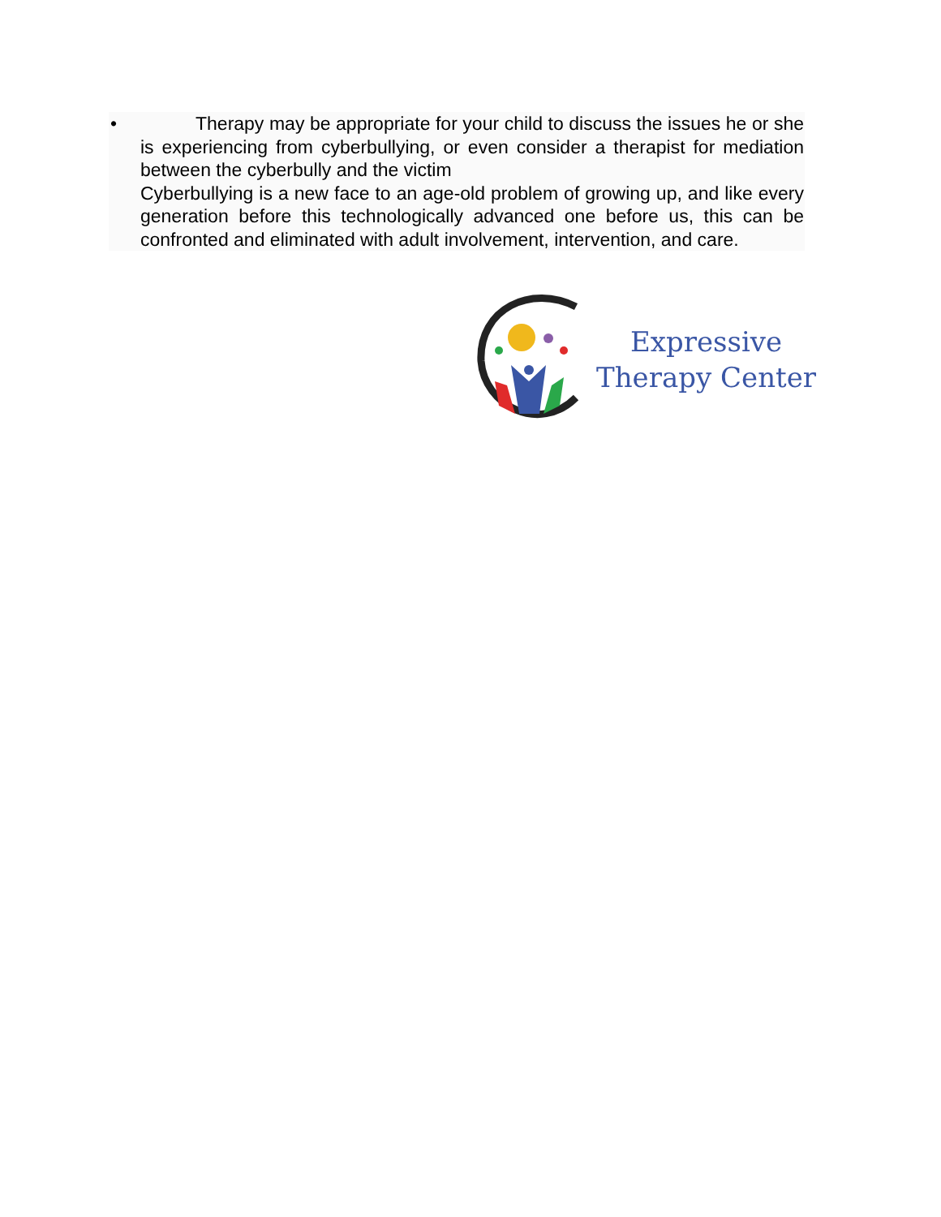• Therapy may be appropriate for your child to discuss the issues he or she is experiencing from cyberbullying, or even consider a therapist for mediation between the cyberbully and the victim
Cyberbullying is a new face to an age-old problem of growing up, and like every generation before this technologically advanced one before us, this can be confronted and eliminated with adult involvement, intervention, and care.
Expressive
Therapy Center